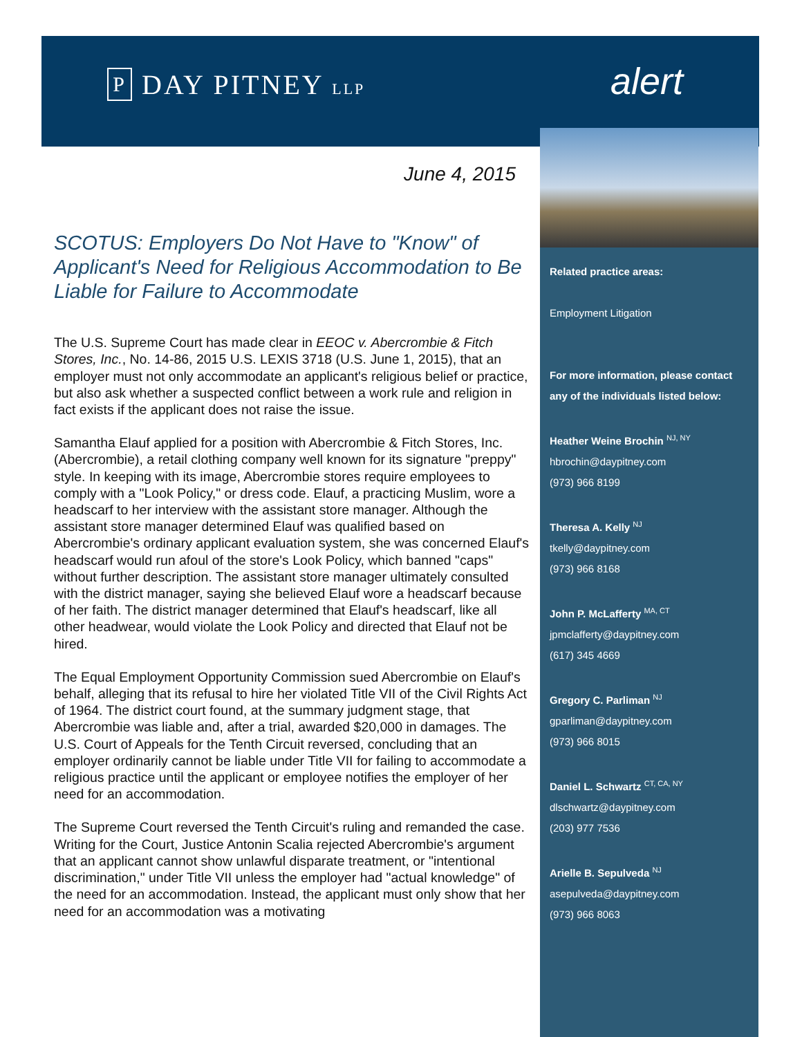P DAY PITNEY LLP
alert
Related practice areas:
Employment Litigation
For more information, please contact any of the individuals listed below:
Heather Weine Brochin <sup>NJ, NY</sup>
hbrochin@daypitney.com
(973) 966 8199
Theresa A. Kelly <sup>NJ</sup>
tkelly@daypitney.com
(973) 966 8168
John P. McLafferty <sup>MA, CT</sup>
jpmclafferty@daypitney.com
(617) 345 4669
Gregory C. Parliman <sup>NJ</sup>
gparliman@daypitney.com
(973) 966 8015
Daniel L. Schwartz <sup>CT, CA, NY</sup>
dlschwartz@daypitney.com
(203) 977 7536
Arielle B. Sepulveda <sup>NJ</sup>
asepulveda@daypitney.com
(973) 966 8063
June 4, 2015
SCOTUS: Employers Do Not Have to "Know" of Applicant's Need for Religious Accommodation to Be Liable for Failure to Accommodate
The U.S. Supreme Court has made clear in EEOC v. Abercrombie & Fitch Stores, Inc., No. 14-86, 2015 U.S. LEXIS 3718 (U.S. June 1, 2015), that an employer must not only accommodate an applicant's religious belief or practice, but also ask whether a suspected conflict between a work rule and religion in fact exists if the applicant does not raise the issue.
Samantha Elauf applied for a position with Abercrombie & Fitch Stores, Inc. (Abercrombie), a retail clothing company well known for its signature "preppy" style. In keeping with its image, Abercrombie stores require employees to comply with a "Look Policy," or dress code. Elauf, a practicing Muslim, wore a headscarf to her interview with the assistant store manager. Although the assistant store manager determined Elauf was qualified based on Abercrombie's ordinary applicant evaluation system, she was concerned Elauf's headscarf would run afoul of the store's Look Policy, which banned "caps" without further description. The assistant store manager ultimately consulted with the district manager, saying she believed Elauf wore a headscarf because of her faith. The district manager determined that Elauf's headscarf, like all other headwear, would violate the Look Policy and directed that Elauf not be hired.
The Equal Employment Opportunity Commission sued Abercrombie on Elauf's behalf, alleging that its refusal to hire her violated Title VII of the Civil Rights Act of 1964. The district court found, at the summary judgment stage, that Abercrombie was liable and, after a trial, awarded $20,000 in damages. The U.S. Court of Appeals for the Tenth Circuit reversed, concluding that an employer ordinarily cannot be liable under Title VII for failing to accommodate a religious practice until the applicant or employee notifies the employer of her need for an accommodation.
The Supreme Court reversed the Tenth Circuit's ruling and remanded the case. Writing for the Court, Justice Antonin Scalia rejected Abercrombie's argument that an applicant cannot show unlawful disparate treatment, or "intentional discrimination," under Title VII unless the employer had "actual knowledge" of the need for an accommodation. Instead, the applicant must only show that her need for an accommodation was a motivating